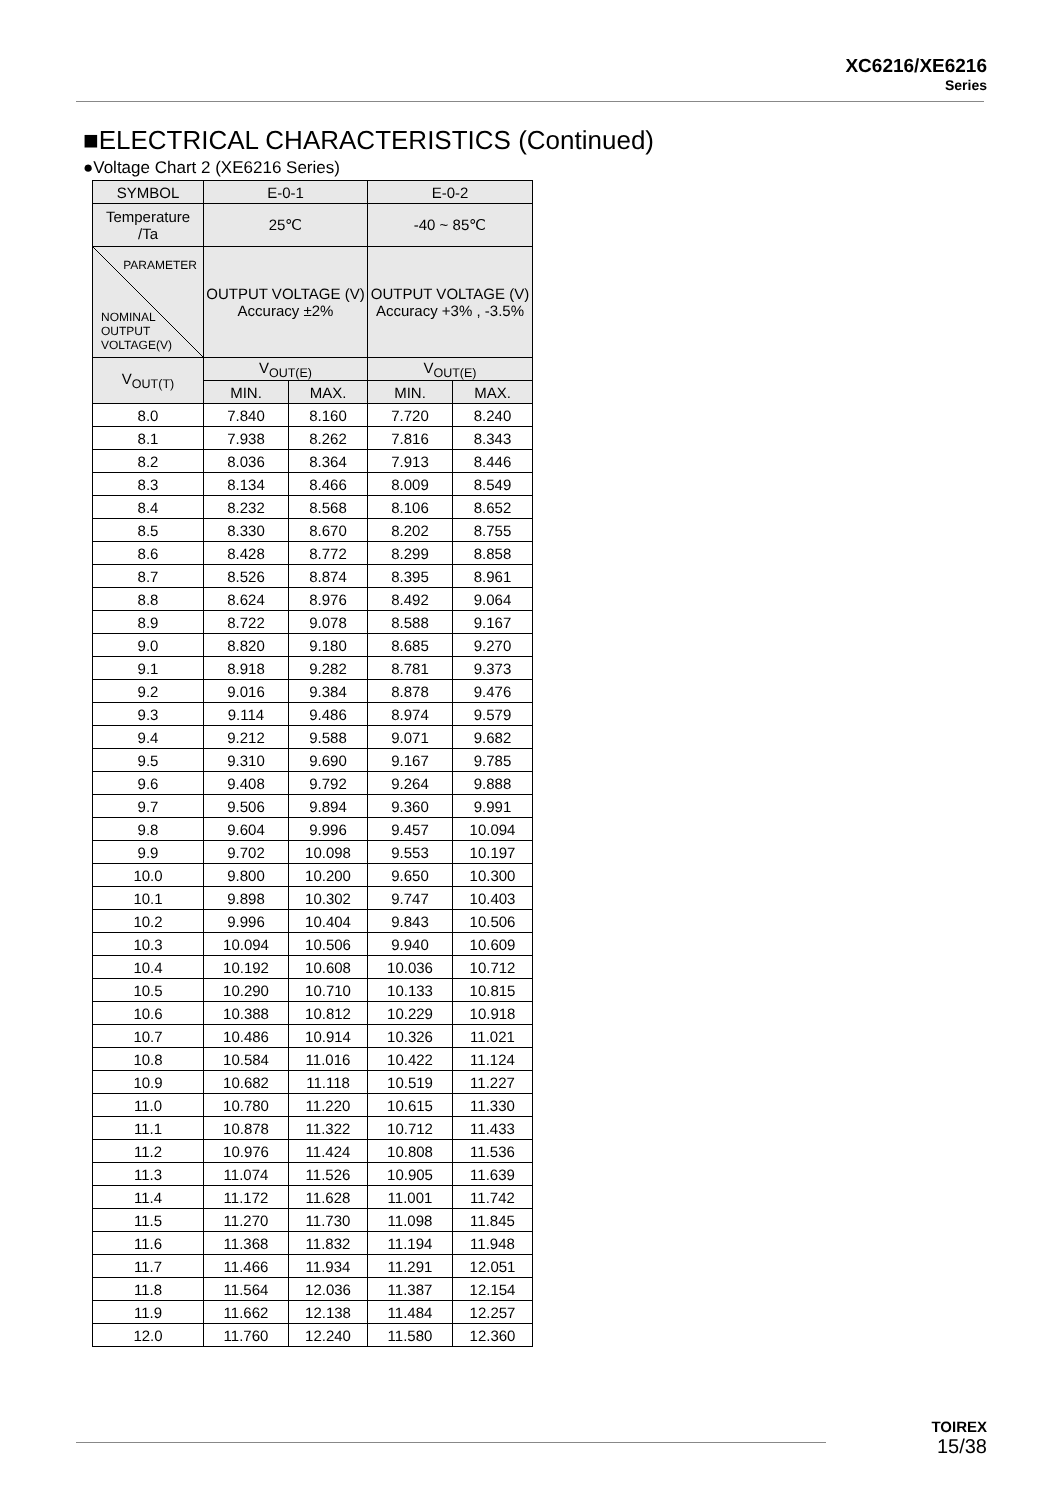XC6216/XE6216
Series
■ELECTRICAL CHARACTERISTICS (Continued)
●Voltage Chart 2 (XE6216 Series)
| SYMBOL | E-0-1 | | E-0-2 | |
| --- | --- | --- | --- | --- |
| Temperature /Ta | 25℃ | | -40 ~ 85℃ | |
| PARAMETER NOMINAL OUTPUT VOLTAGE(V) | OUTPUT VOLTAGE (V) Accuracy ±2% | | OUTPUT VOLTAGE (V) Accuracy +3% , -3.5% | |
| V<sub>OUT(T)</sub> | V<sub>OUT(E)</sub> | | V<sub>OUT(E)</sub> | |
| | MIN. | MAX. | MIN. | MAX. |
| 8.0 | 7.840 | 8.160 | 7.720 | 8.240 |
| 8.1 | 7.938 | 8.262 | 7.816 | 8.343 |
| 8.2 | 8.036 | 8.364 | 7.913 | 8.446 |
| 8.3 | 8.134 | 8.466 | 8.009 | 8.549 |
| 8.4 | 8.232 | 8.568 | 8.106 | 8.652 |
| 8.5 | 8.330 | 8.670 | 8.202 | 8.755 |
| 8.6 | 8.428 | 8.772 | 8.299 | 8.858 |
| 8.7 | 8.526 | 8.874 | 8.395 | 8.961 |
| 8.8 | 8.624 | 8.976 | 8.492 | 9.064 |
| 8.9 | 8.722 | 9.078 | 8.588 | 9.167 |
| 9.0 | 8.820 | 9.180 | 8.685 | 9.270 |
| 9.1 | 8.918 | 9.282 | 8.781 | 9.373 |
| 9.2 | 9.016 | 9.384 | 8.878 | 9.476 |
| 9.3 | 9.114 | 9.486 | 8.974 | 9.579 |
| 9.4 | 9.212 | 9.588 | 9.071 | 9.682 |
| 9.5 | 9.310 | 9.690 | 9.167 | 9.785 |
| 9.6 | 9.408 | 9.792 | 9.264 | 9.888 |
| 9.7 | 9.506 | 9.894 | 9.360 | 9.991 |
| 9.8 | 9.604 | 9.996 | 9.457 | 10.094 |
| 9.9 | 9.702 | 10.098 | 9.553 | 10.197 |
| 10.0 | 9.800 | 10.200 | 9.650 | 10.300 |
| 10.1 | 9.898 | 10.302 | 9.747 | 10.403 |
| 10.2 | 9.996 | 10.404 | 9.843 | 10.506 |
| 10.3 | 10.094 | 10.506 | 9.940 | 10.609 |
| 10.4 | 10.192 | 10.608 | 10.036 | 10.712 |
| 10.5 | 10.290 | 10.710 | 10.133 | 10.815 |
| 10.6 | 10.388 | 10.812 | 10.229 | 10.918 |
| 10.7 | 10.486 | 10.914 | 10.326 | 11.021 |
| 10.8 | 10.584 | 11.016 | 10.422 | 11.124 |
| 10.9 | 10.682 | 11.118 | 10.519 | 11.227 |
| 11.0 | 10.780 | 11.220 | 10.615 | 11.330 |
| 11.1 | 10.878 | 11.322 | 10.712 | 11.433 |
| 11.2 | 10.976 | 11.424 | 10.808 | 11.536 |
| 11.3 | 11.074 | 11.526 | 10.905 | 11.639 |
| 11.4 | 11.172 | 11.628 | 11.001 | 11.742 |
| 11.5 | 11.270 | 11.730 | 11.098 | 11.845 |
| 11.6 | 11.368 | 11.832 | 11.194 | 11.948 |
| 11.7 | 11.466 | 11.934 | 11.291 | 12.051 |
| 11.8 | 11.564 | 12.036 | 11.387 | 12.154 |
| 11.9 | 11.662 | 12.138 | 11.484 | 12.257 |
| 12.0 | 11.760 | 12.240 | 11.580 | 12.360 |
TOIREX
15/38